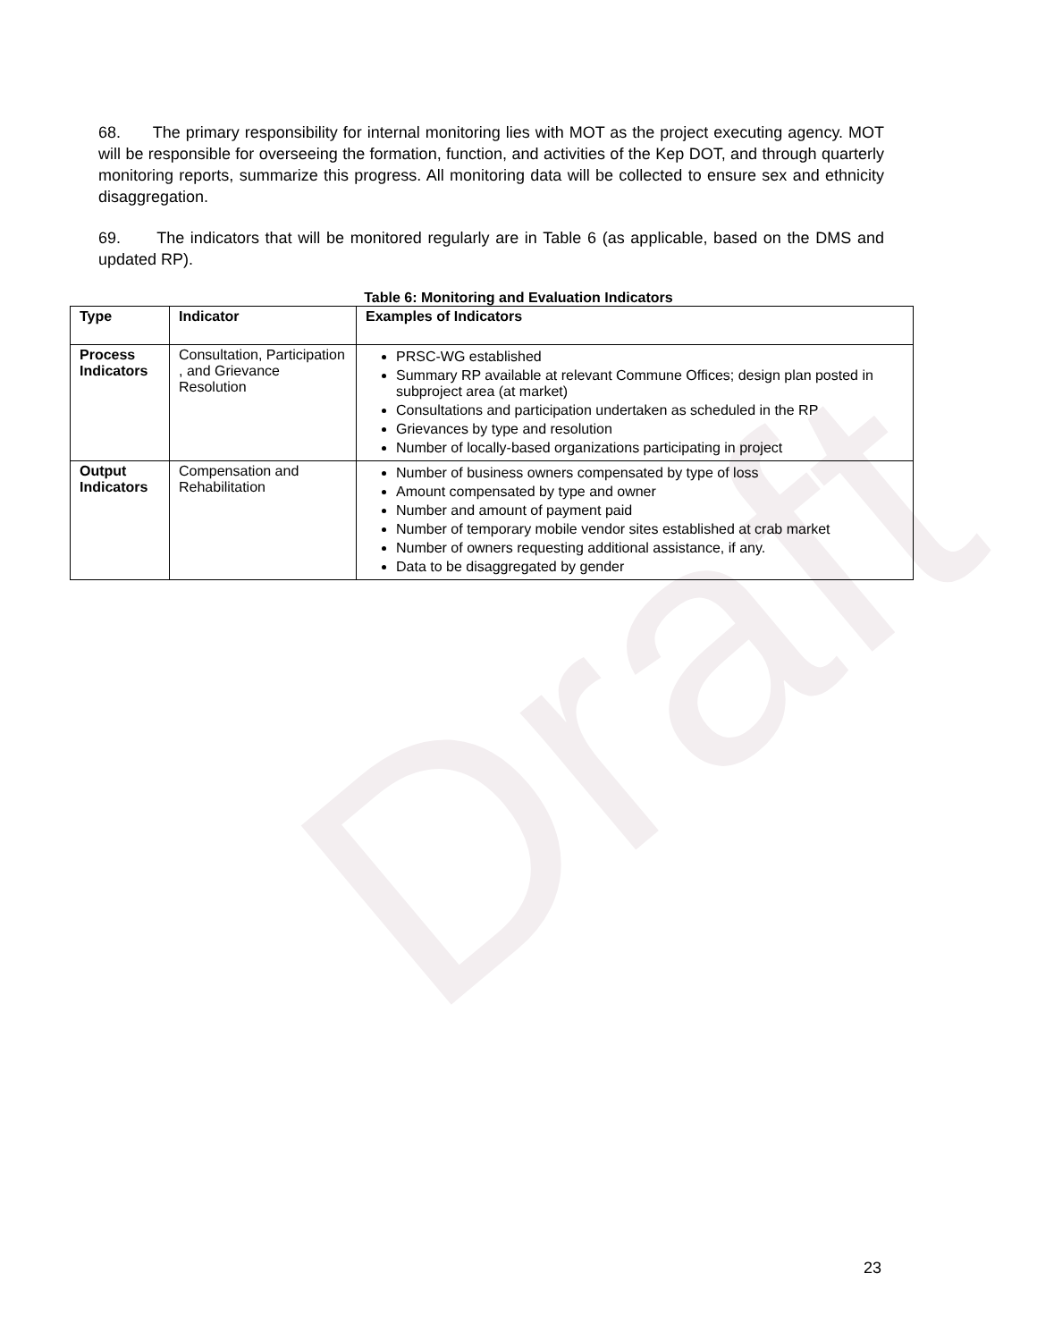Draft
68. The primary responsibility for internal monitoring lies with MOT as the project executing agency. MOT will be responsible for overseeing the formation, function, and activities of the Kep DOT, and through quarterly monitoring reports, summarize this progress. All monitoring data will be collected to ensure sex and ethnicity disaggregation.
69. The indicators that will be monitored regularly are in Table 6 (as applicable, based on the DMS and updated RP).
Table 6: Monitoring and Evaluation Indicators
| Type | Indicator | Examples of Indicators |
| --- | --- | --- |
| Process Indicators | Consultation, Participation , and Grievance Resolution | PRSC-WG established Summary RP available at relevant Commune Offices; design plan posted in subproject area (at market) Consultations and participation undertaken as scheduled in the RP Grievances by type and resolution Number of locally-based organizations participating in project |
| Output Indicators | Compensation and Rehabilitation | Number of business owners compensated by type of loss Amount compensated by type and owner Number and amount of payment paid Number of temporary mobile vendor sites established at crab market Number of owners requesting additional assistance, if any. Data to be disaggregated by gender |
23